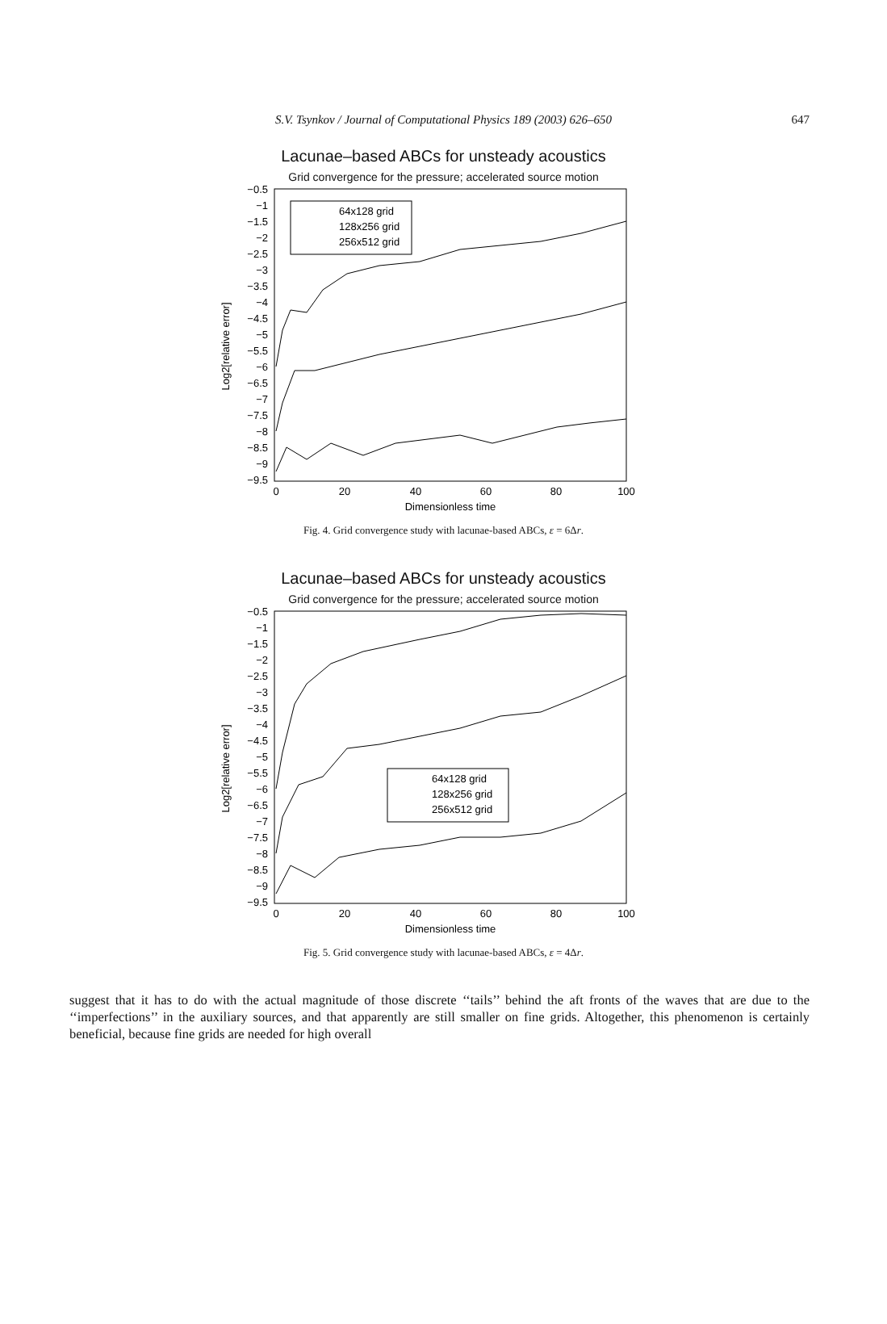S.V. Tsynkov / Journal of Computational Physics 189 (2003) 626–650
647
Lacunae–based ABCs for unsteady acoustics
Grid convergence for the pressure; accelerated source motion
Log2[relative error]
−0.5
−1
−1.5
−2
−2.5
−3
−3.5
−4
−4.5
−5
−5.5
−6
−6.5
−7
−7.5
−8
−8.5
−9
−9.5
0
20
40
60
80
100
Dimensionless time
64x128 grid
128x256 grid
256x512 grid
Fig. 4. Grid convergence study with lacunae-based ABCs, ε = 6Δr.
Lacunae–based ABCs for unsteady acoustics
Grid convergence for the pressure; accelerated source motion
Log2[relative error]
−0.5
−1
−1.5
−2
−2.5
−3
−3.5
−4
−4.5
−5
−5.5
−6
−6.5
−7
−7.5
−8
−8.5
−9
−9.5
0
20
40
60
80
100
Dimensionless time
64x128 grid
128x256 grid
256x512 grid
Fig. 5. Grid convergence study with lacunae-based ABCs, ε = 4Δr.
suggest that it has to do with the actual magnitude of those discrete ‘‘tails’’ behind the aft fronts of the waves that are due to the ‘‘imperfections’’ in the auxiliary sources, and that apparently are still smaller on fine grids. Altogether, this phenomenon is certainly beneficial, because fine grids are needed for high overall